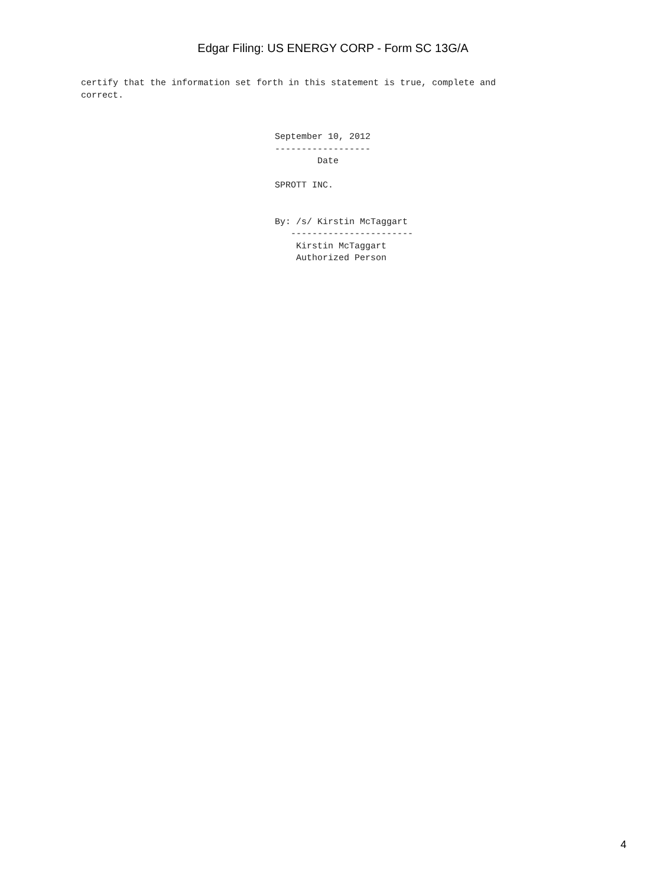Edgar Filing: US ENERGY CORP - Form SC 13G/A
certify that the information set forth in this statement is true, complete and
correct.
September 10, 2012
------------------
        Date

SPROTT INC.


By: /s/ Kirstin McTaggart
   -----------------------
    Kirstin McTaggart
    Authorized Person
4